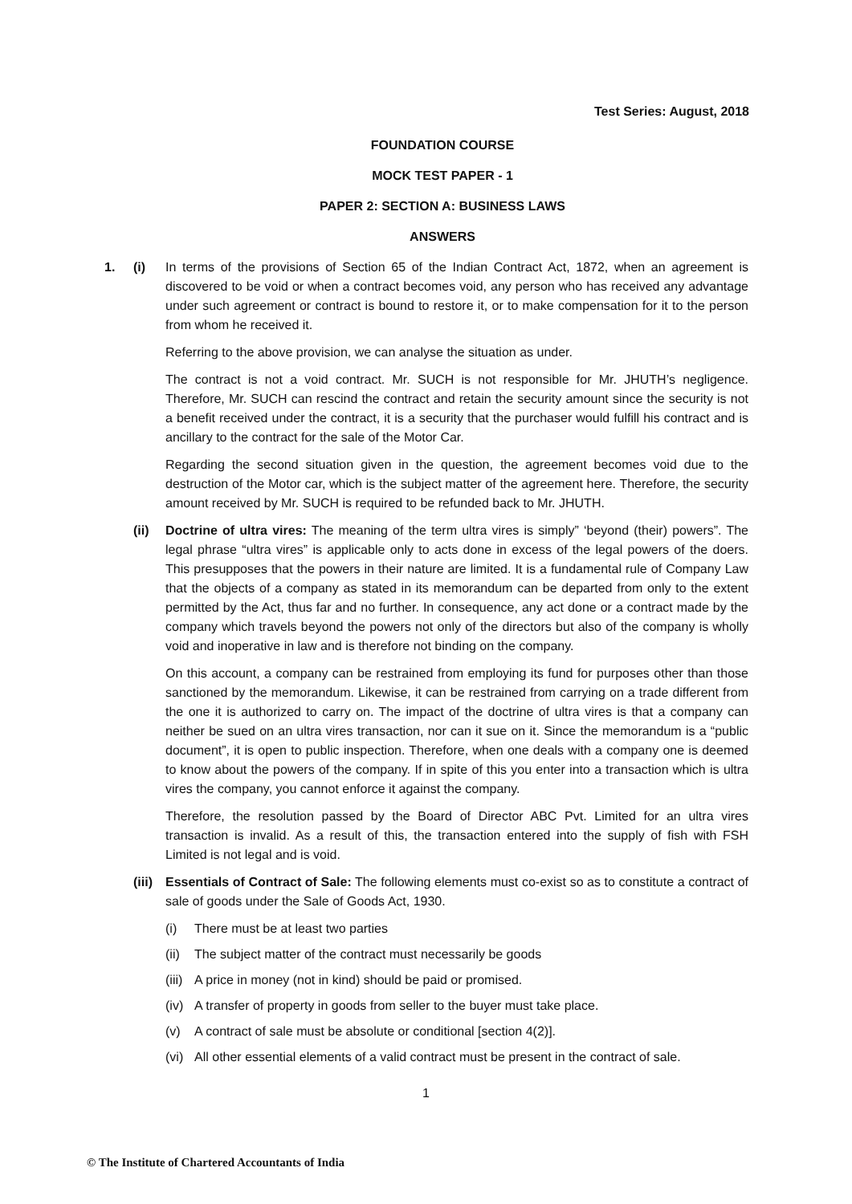Test Series: August, 2018
FOUNDATION COURSE
MOCK TEST PAPER - 1
PAPER 2: SECTION A: BUSINESS LAWS
ANSWERS
1. (i) In terms of the provisions of Section 65 of the Indian Contract Act, 1872, when an agreement is discovered to be void or when a contract becomes void, any person who has received any advantage under such agreement or contract is bound to restore it, or to make compensation for it to the person from whom he received it.
Referring to the above provision, we can analyse the situation as under.
The contract is not a void contract. Mr. SUCH is not responsible for Mr. JHUTH’s negligence. Therefore, Mr. SUCH can rescind the contract and retain the security amount since the security is not a benefit received under the contract, it is a security that the purchaser would fulfill his contract and is ancillary to the contract for the sale of the Motor Car.
Regarding the second situation given in the question, the agreement becomes void due to the destruction of the Motor car, which is the subject matter of the agreement here. Therefore, the security amount received by Mr. SUCH is required to be refunded back to Mr. JHUTH.
(ii) Doctrine of ultra vires: The meaning of the term ultra vires is simply” ‘beyond (their) powers”. The legal phrase “ultra vires” is applicable only to acts done in excess of the legal powers of the doers. This presupposes that the powers in their nature are limited. It is a fundamental rule of Company Law that the objects of a company as stated in its memorandum can be departed from only to the extent permitted by the Act, thus far and no further. In consequence, any act done or a contract made by the company which travels beyond the powers not only of the directors but also of the company is wholly void and inoperative in law and is therefore not binding on the company.
On this account, a company can be restrained from employing its fund for purposes other than those sanctioned by the memorandum. Likewise, it can be restrained from carrying on a trade different from the one it is authorized to carry on. The impact of the doctrine of ultra vires is that a company can neither be sued on an ultra vires transaction, nor can it sue on it. Since the memorandum is a “public document”, it is open to public inspection. Therefore, when one deals with a company one is deemed to know about the powers of the company. If in spite of this you enter into a transaction which is ultra vires the company, you cannot enforce it against the company.
Therefore, the resolution passed by the Board of Director ABC Pvt. Limited for an ultra vires transaction is invalid. As a result of this, the transaction entered into the supply of fish with FSH Limited is not legal and is void.
(iii)
Essentials of Contract of Sale: The following elements must co-exist so as to constitute a contract of sale of goods under the Sale of Goods Act, 1930.
(i) There must be at least two parties
(ii) The subject matter of the contract must necessarily be goods
(iii) A price in money (not in kind) should be paid or promised.
(iv) A transfer of property in goods from seller to the buyer must take place.
(v) A contract of sale must be absolute or conditional [section 4(2)].
(vi) All other essential elements of a valid contract must be present in the contract of sale.
1
© The Institute of Chartered Accountants of India